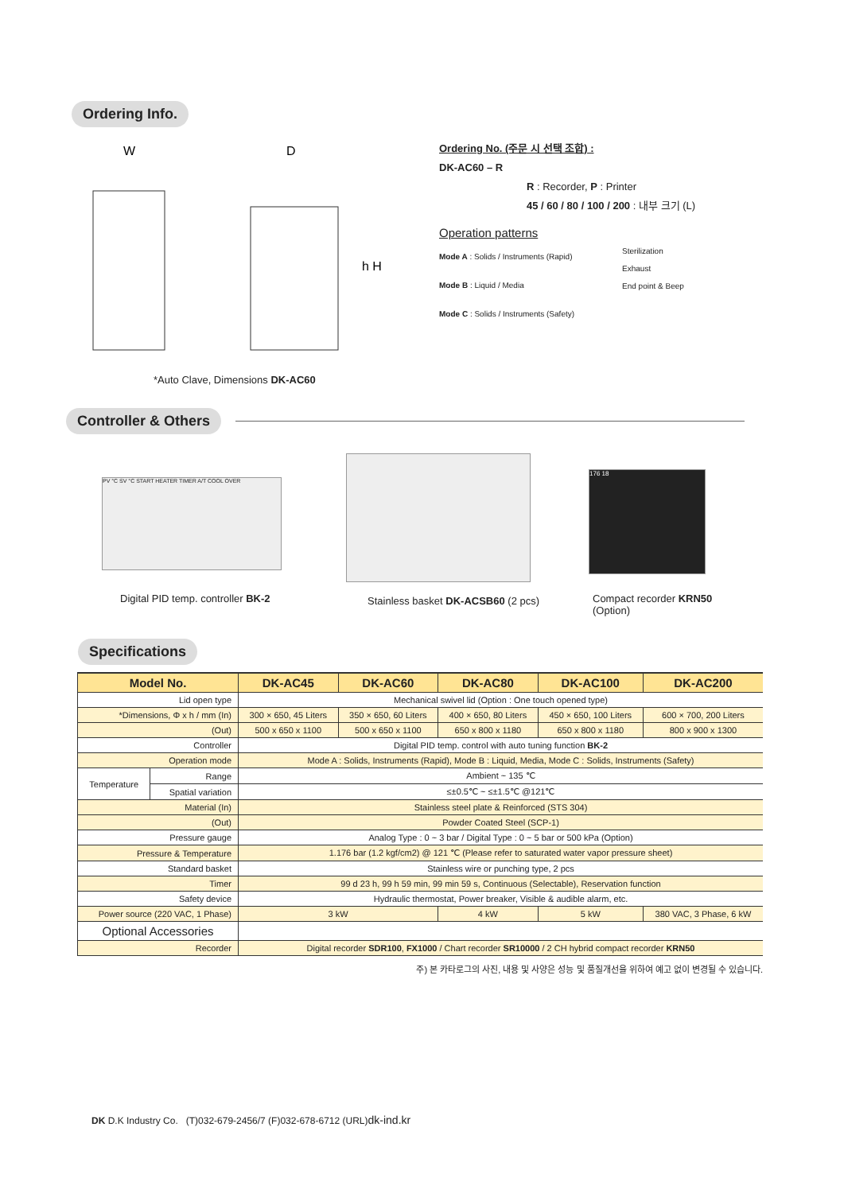Ordering Info.
W
D
h H
*Auto Clave, Dimensions DK-AC60
Ordering No. (주문 시 선택 조합) :
DK-AC60 – R
R : Recorder, P : Printer
45 / 60 / 80 / 100 / 200 : 내부 크기 (L)
Operation patterns
Mode A : Solids / Instruments (Rapid)
Mode B : Liquid / Media
Mode C : Solids / Instruments (Safety)
Sterilization
Exhaust
End point & Beep
Controller & Others
PV °C SV °C START HEATER TIMER A/T COOL OVER
176 18
Digital PID temp. controller BK-2
Stainless basket DK-ACSB60 (2 pcs)
Compact recorder KRN50
(Option)
Specifications
| Model No. | | DK-AC45 | DK-AC60 | DK-AC80 | DK-AC100 | DK-AC200 |
| --- | --- | --- | --- | --- | --- | --- |
| Lid open type | | Mechanical swivel lid (Option : One touch opened type) | | | | |
| *Dimensions, Φ x h / mm (In) | | 300 × 650, 45 Liters | 350 × 650, 60 Liters | 400 × 650, 80 Liters | 450 × 650, 100 Liters | 600 × 700, 200 Liters |
| (Out) | | 500 x 650 x 1100 | 500 x 650 x 1100 | 650 x 800 x 1180 | 650 x 800 x 1180 | 800 x 900 x 1300 |
| Controller | | Digital PID temp. control with auto tuning function BK-2 | | | | |
| Operation mode | | Mode A : Solids, Instruments (Rapid), Mode B : Liquid, Media, Mode C : Solids, Instruments (Safety) | | | | |
| Temperature | Range | Ambient ~ 135 ℃ | | | | |
| | Spatial variation | ≤±0.5℃ ~ ≤±1.5℃ @121℃ | | | | |
| Material (In) | | Stainless steel plate & Reinforced (STS 304) | | | | |
| (Out) | | Powder Coated Steel (SCP-1) | | | | |
| Pressure gauge | | Analog Type : 0 ~ 3 bar / Digital Type : 0 ~ 5 bar or 500 kPa (Option) | | | | |
| Pressure & Temperature | | 1.176 bar (1.2 kgf/cm2) @ 121 ℃ (Please refer to saturated water vapor pressure sheet) | | | | |
| Standard basket | | Stainless wire or punching type, 2 pcs | | | | |
| Timer | | 99 d 23 h, 99 h 59 min, 99 min 59 s, Continuous (Selectable), Reservation function | | | | |
| Safety device | | Hydraulic thermostat, Power breaker, Visible & audible alarm, etc. | | | | |
| Power source (220 VAC, 1 Phase) | | 3 kW | | 4 kW | 5 kW | 380 VAC, 3 Phase, 6 kW |
| Optional Accessories | | | | | | |
| Recorder | | Digital recorder SDR100 , FX1000 / Chart recorder SR10000 / 2 CH hybrid compact recorder KRN50 | | | | |
주) 본 카타로그의 사진, 내용 및 사양은 성능 및 품질개선을 위하여 예고 없이 변경될 수 있습니다.
DK D.K Industry Co. (T)032-679-2456/7 (F)032-678-6712 (URL)dk-ind.kr